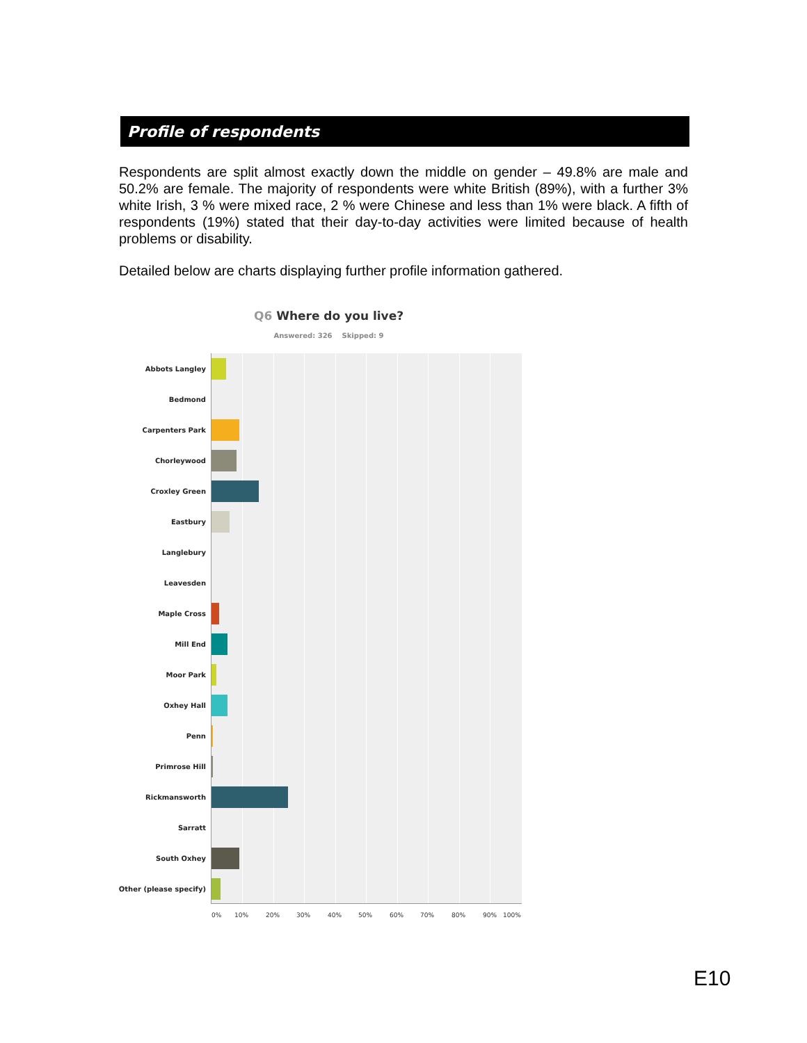Profile of respondents
Respondents are split almost exactly down the middle on gender – 49.8% are male and 50.2% are female. The majority of respondents were white British (89%), with a further 3% white Irish, 3 % were mixed race, 2 % were Chinese and less than 1% were black. A fifth of respondents (19%) stated that their day-to-day activities were limited because of health problems or disability.
Detailed below are charts displaying further profile information gathered.
Q6 Where do you live?
Answered: 326 Skipped: 9
Abbots Langley
Bedmond
Carpenters Park
Chorleywood
Croxley Green
Eastbury
Langlebury
Leavesden
Maple Cross
Mill End
Moor Park
Oxhey Hall
Penn
Primrose Hill
Rickmansworth
Sarratt
South Oxhey
Other (please specify)
0% 10% 20% 30% 40% 50% 60% 70% 80% 90% 100%
E10